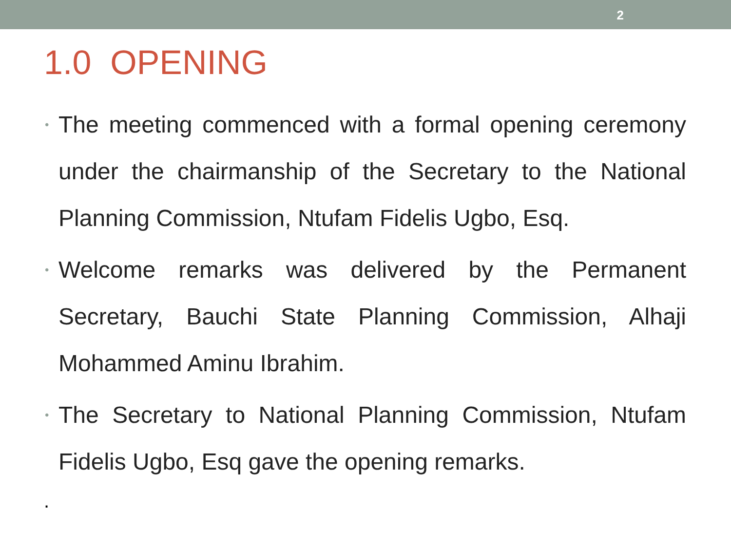2
1.0 OPENING
• The meeting commenced with a formal opening ceremony under the chairmanship of the Secretary to the National Planning Commission, Ntufam Fidelis Ugbo, Esq.
• Welcome remarks was delivered by the Permanent Secretary, Bauchi State Planning Commission, Alhaji Mohammed Aminu Ibrahim.
• The Secretary to National Planning Commission, Ntufam Fidelis Ugbo, Esq gave the opening remarks.
.